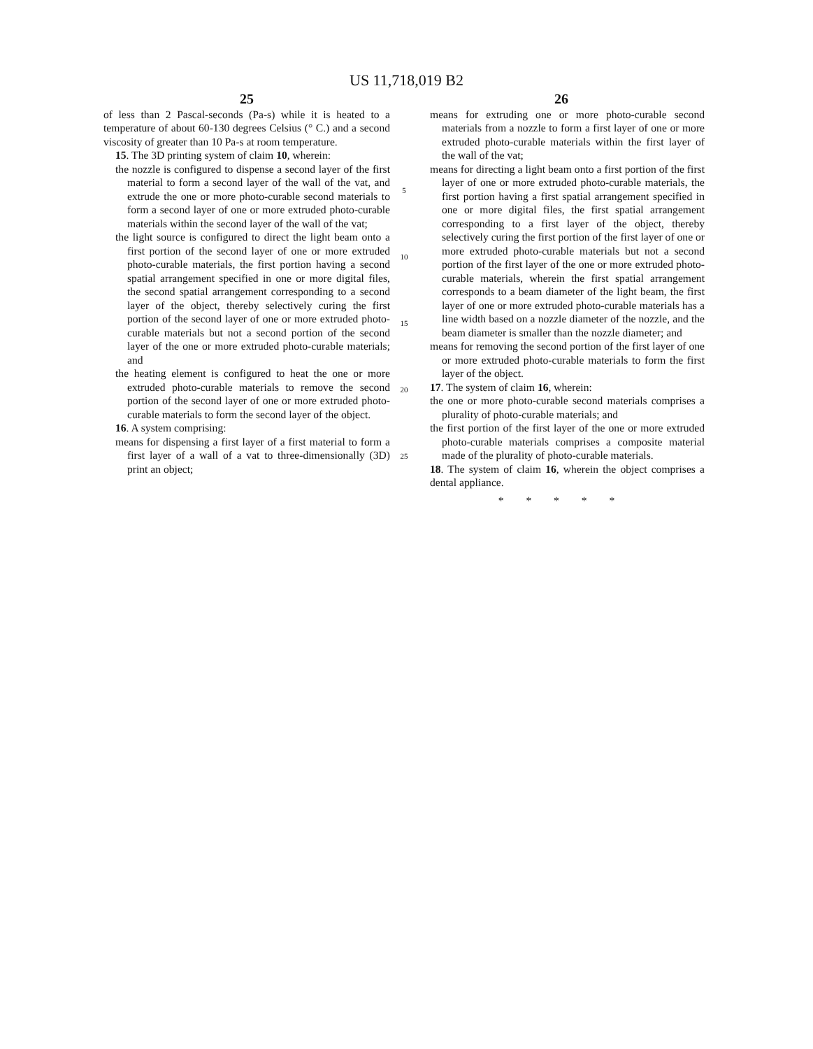US 11,718,019 B2
25
of less than 2 Pascal-seconds (Pa-s) while it is heated to a temperature of about 60-130 degrees Celsius (° C.) and a second viscosity of greater than 10 Pa-s at room temperature.
15. The 3D printing system of claim 10, wherein:
the nozzle is configured to dispense a second layer of the first material to form a second layer of the wall of the vat, and extrude the one or more photo-curable second materials to form a second layer of one or more extruded photo-curable materials within the second layer of the wall of the vat;
the light source is configured to direct the light beam onto a first portion of the second layer of one or more extruded photo-curable materials, the first portion having a second spatial arrangement specified in one or more digital files, the second spatial arrangement corresponding to a second layer of the object, thereby selectively curing the first portion of the second layer of one or more extruded photo-curable materials but not a second portion of the second layer of the one or more extruded photo-curable materials; and
the heating element is configured to heat the one or more extruded photo-curable materials to remove the second portion of the second layer of one or more extruded photo-curable materials to form the second layer of the object.
16. A system comprising:
means for dispensing a first layer of a first material to form a first layer of a wall of a vat to three-dimensionally (3D) print an object;
5
10
15
20
25
26
means for extruding one or more photo-curable second materials from a nozzle to form a first layer of one or more extruded photo-curable materials within the first layer of the wall of the vat;
means for directing a light beam onto a first portion of the first layer of one or more extruded photo-curable materials, the first portion having a first spatial arrangement specified in one or more digital files, the first spatial arrangement corresponding to a first layer of the object, thereby selectively curing the first portion of the first layer of one or more extruded photo-curable materials but not a second portion of the first layer of the one or more extruded photo-curable materials, wherein the first spatial arrangement corresponds to a beam diameter of the light beam, the first layer of one or more extruded photo-curable materials has a line width based on a nozzle diameter of the nozzle, and the beam diameter is smaller than the nozzle diameter; and
means for removing the second portion of the first layer of one or more extruded photo-curable materials to form the first layer of the object.
17. The system of claim 16, wherein:
the one or more photo-curable second materials comprises a plurality of photo-curable materials; and
the first portion of the first layer of the one or more extruded photo-curable materials comprises a composite material made of the plurality of photo-curable materials.
18. The system of claim 16, wherein the object comprises a dental appliance.
* * * * *